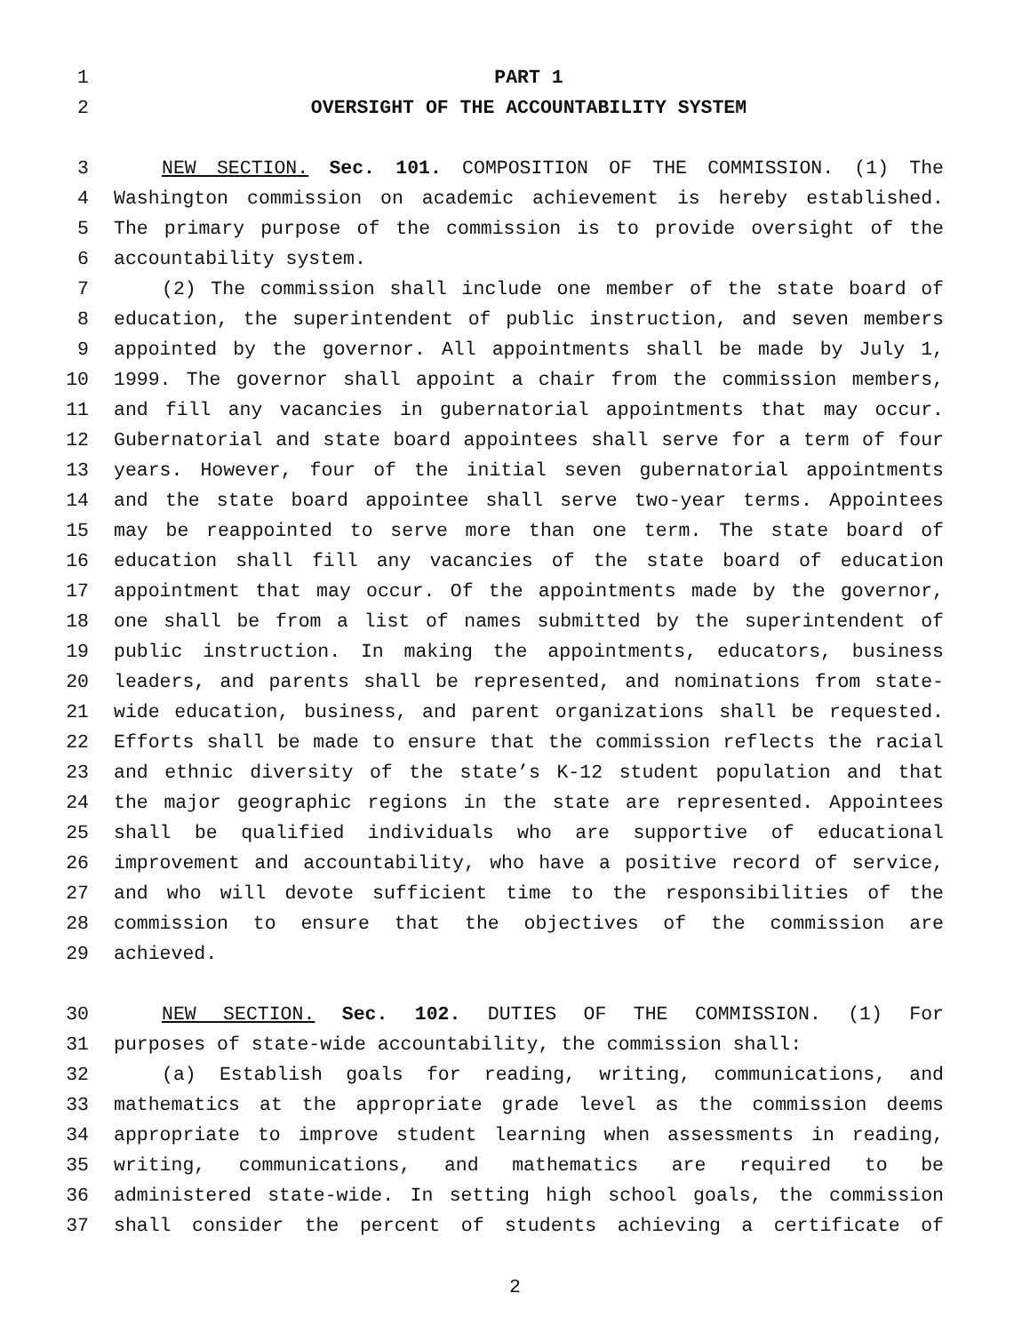1 PART 1
2 OVERSIGHT OF THE ACCOUNTABILITY SYSTEM
3 NEW SECTION. Sec. 101. COMPOSITION OF THE COMMISSION. (1) The
4 Washington commission on academic achievement is hereby established.
5 The primary purpose of the commission is to provide oversight of the
6 accountability system.
7 (2) The commission shall include one member of the state board of
8 education, the superintendent of public instruction, and seven members
9 appointed by the governor. All appointments shall be made by July 1,
10 1999. The governor shall appoint a chair from the commission members,
11 and fill any vacancies in gubernatorial appointments that may occur.
12 Gubernatorial and state board appointees shall serve for a term of four
13 years. However, four of the initial seven gubernatorial appointments
14 and the state board appointee shall serve two-year terms. Appointees
15 may be reappointed to serve more than one term. The state board of
16 education shall fill any vacancies of the state board of education
17 appointment that may occur. Of the appointments made by the governor,
18 one shall be from a list of names submitted by the superintendent of
19 public instruction. In making the appointments, educators, business
20 leaders, and parents shall be represented, and nominations from state-
21 wide education, business, and parent organizations shall be requested.
22 Efforts shall be made to ensure that the commission reflects the racial
23 and ethnic diversity of the state’s K-12 student population and that
24 the major geographic regions in the state are represented. Appointees
25 shall be qualified individuals who are supportive of educational
26 improvement and accountability, who have a positive record of service,
27 and who will devote sufficient time to the responsibilities of the
28 commission to ensure that the objectives of the commission are
29 achieved.
30 NEW SECTION. Sec. 102. DUTIES OF THE COMMISSION. (1) For
31 purposes of state-wide accountability, the commission shall:
32 (a) Establish goals for reading, writing, communications, and
33 mathematics at the appropriate grade level as the commission deems
34 appropriate to improve student learning when assessments in reading,
35 writing, communications, and mathematics are required to be
36 administered state-wide. In setting high school goals, the commission
37 shall consider the percent of students achieving a certificate of
2